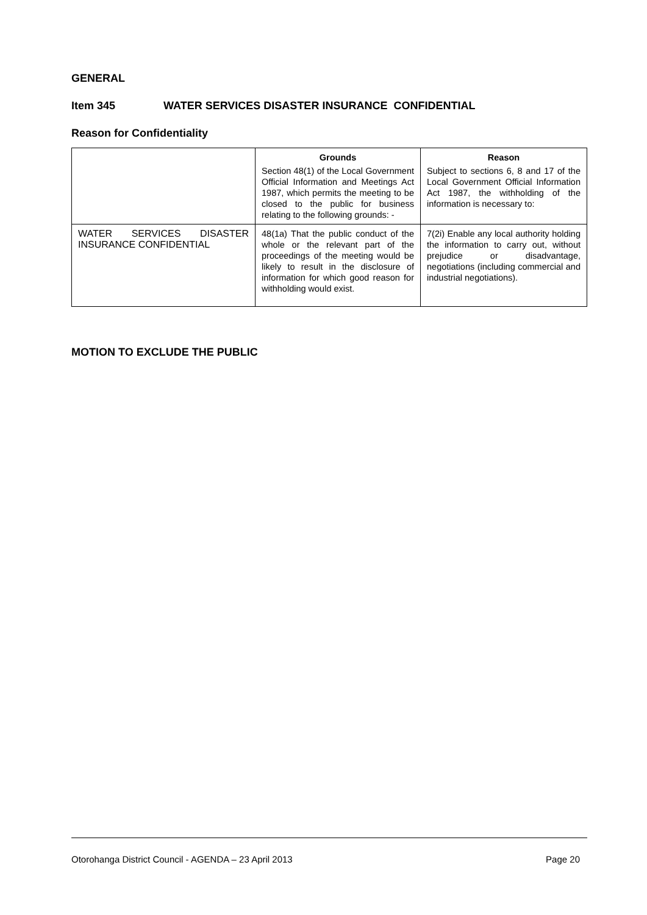GENERAL
Item 345 WATER SERVICES DISASTER INSURANCE CONFIDENTIAL
Reason for Confidentiality
| | Grounds Section 48(1) of the Local Government Official Information and Meetings Act 1987, which permits the meeting to be closed to the public for business relating to the following grounds: - | Reason Subject to sections 6, 8 and 17 of the Local Government Official Information Act 1987, the withholding of the information is necessary to: |
| WATER SERVICES DISASTER INSURANCE CONFIDENTIAL | 48(1a) That the public conduct of the whole or the relevant part of the proceedings of the meeting would be likely to result in the disclosure of information for which good reason for withholding would exist. | 7(2i) Enable any local authority holding the information to carry out, without prejudice or disadvantage, negotiations (including commercial and industrial negotiations). |
MOTION TO EXCLUDE THE PUBLIC
Otorohanga District Council - AGENDA – 23 April 2013 Page 20